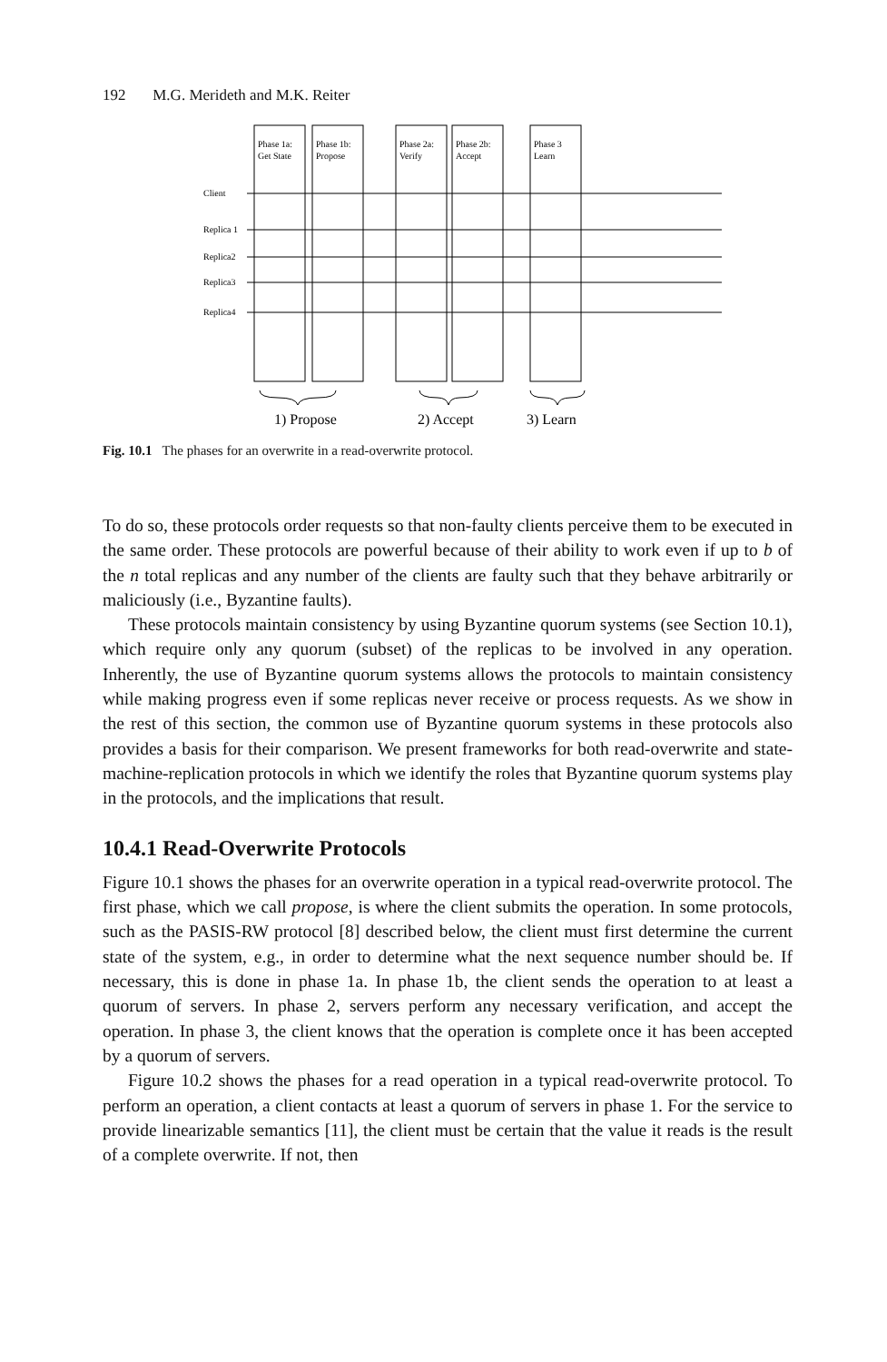192 M.G. Merideth and M.K. Reiter
Phase 1a:
Get State
Phase 1b:
Propose
Phase 2a:
Verify
Phase 2b:
Accept
Phase 3
Learn
Client
Replica 1
Replica2
Replica3
Replica4
1) Propose
2) Accept
3) Learn
Fig. 10.1 The phases for an overwrite in a read-overwrite protocol.
To do so, these protocols order requests so that non-faulty clients perceive them to be executed in the same order. These protocols are powerful because of their ability to work even if up to b of the n total replicas and any number of the clients are faulty such that they behave arbitrarily or maliciously (i.e., Byzantine faults).
These protocols maintain consistency by using Byzantine quorum systems (see Section 10.1), which require only any quorum (subset) of the replicas to be involved in any operation. Inherently, the use of Byzantine quorum systems allows the protocols to maintain consistency while making progress even if some replicas never receive or process requests. As we show in the rest of this section, the common use of Byzantine quorum systems in these protocols also provides a basis for their comparison. We present frameworks for both read-overwrite and state-machine-replication protocols in which we identify the roles that Byzantine quorum systems play in the protocols, and the implications that result.
10.4.1 Read-Overwrite Protocols
Figure 10.1 shows the phases for an overwrite operation in a typical read-overwrite protocol. The first phase, which we call propose, is where the client submits the operation. In some protocols, such as the PASIS-RW protocol [8] described below, the client must first determine the current state of the system, e.g., in order to determine what the next sequence number should be. If necessary, this is done in phase 1a. In phase 1b, the client sends the operation to at least a quorum of servers. In phase 2, servers perform any necessary verification, and accept the operation. In phase 3, the client knows that the operation is complete once it has been accepted by a quorum of servers.
Figure 10.2 shows the phases for a read operation in a typical read-overwrite protocol. To perform an operation, a client contacts at least a quorum of servers in phase 1. For the service to provide linearizable semantics [11], the client must be certain that the value it reads is the result of a complete overwrite. If not, then